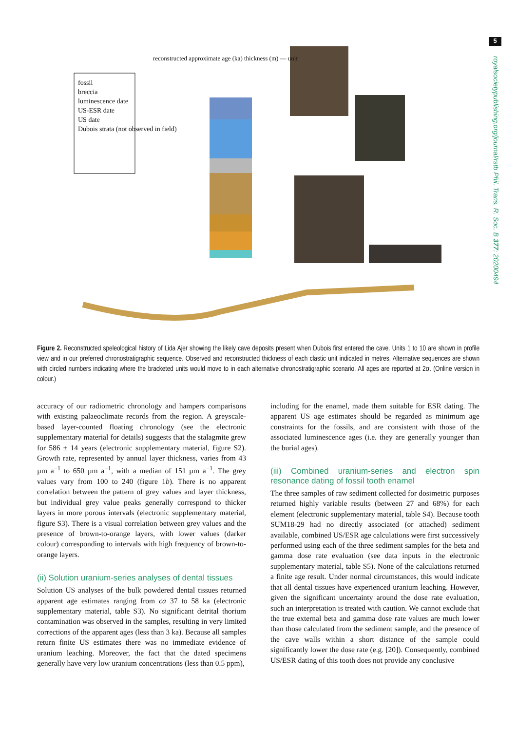5
royalsocietypublishing.org/journal/rstb Phil. Trans. R. Soc. B 377: 20200494
fossil
breccia
luminescence date
US-ESR date
US date
Dubois strata (not observed in field)
reconstructed approximate age (ka) thickness (m) — unit
Figure 2. Reconstructed speleological history of Lida Ajer showing the likely cave deposits present when Dubois first entered the cave. Units 1 to 10 are shown in profile view and in our preferred chronostratigraphic sequence. Observed and reconstructed thickness of each clastic unit indicated in metres. Alternative sequences are shown with circled numbers indicating where the bracketed units would move to in each alternative chronostratigraphic scenario. All ages are reported at 2σ. (Online version in colour.)
accuracy of our radiometric chronology and hampers comparisons with existing palaeoclimate records from the region. A greyscale-based layer-counted floating chronology (see the electronic supplementary material for details) suggests that the stalagmite grew for 586 ± 14 years (electronic supplementary material, figure S2). Growth rate, represented by annual layer thickness, varies from 43 µm a<sup>−1</sup> to 650 µm a<sup>−1</sup>, with a median of 151 µm a<sup>−1</sup>. The grey values vary from 100 to 240 (figure 1b). There is no apparent correlation between the pattern of grey values and layer thickness, but individual grey value peaks generally correspond to thicker layers in more porous intervals (electronic supplementary material, figure S3). There is a visual correlation between grey values and the presence of brown-to-orange layers, with lower values (darker colour) corresponding to intervals with high frequency of brown-to-orange layers.
(ii) Solution uranium-series analyses of dental tissues
Solution US analyses of the bulk powdered dental tissues returned apparent age estimates ranging from ca 37 to 58 ka (electronic supplementary material, table S3). No significant detrital thorium contamination was observed in the samples, resulting in very limited corrections of the apparent ages (less than 3 ka). Because all samples return finite US estimates there was no immediate evidence of uranium leaching. Moreover, the fact that the dated specimens generally have very low uranium concentrations (less than 0.5 ppm),
including for the enamel, made them suitable for ESR dating. The apparent US age estimates should be regarded as minimum age constraints for the fossils, and are consistent with those of the associated luminescence ages (i.e. they are generally younger than the burial ages).
(iii) Combined uranium-series and electron spin resonance dating of fossil tooth enamel
The three samples of raw sediment collected for dosimetric purposes returned highly variable results (between 27 and 68%) for each element (electronic supplementary material, table S4). Because tooth SUM18-29 had no directly associated (or attached) sediment available, combined US/ESR age calculations were first successively performed using each of the three sediment samples for the beta and gamma dose rate evaluation (see data inputs in the electronic supplementary material, table S5). None of the calculations returned a finite age result. Under normal circumstances, this would indicate that all dental tissues have experienced uranium leaching. However, given the significant uncertainty around the dose rate evaluation, such an interpretation is treated with caution. We cannot exclude that the true external beta and gamma dose rate values are much lower than those calculated from the sediment sample, and the presence of the cave walls within a short distance of the sample could significantly lower the dose rate (e.g. [20]). Consequently, combined US/ESR dating of this tooth does not provide any conclusive